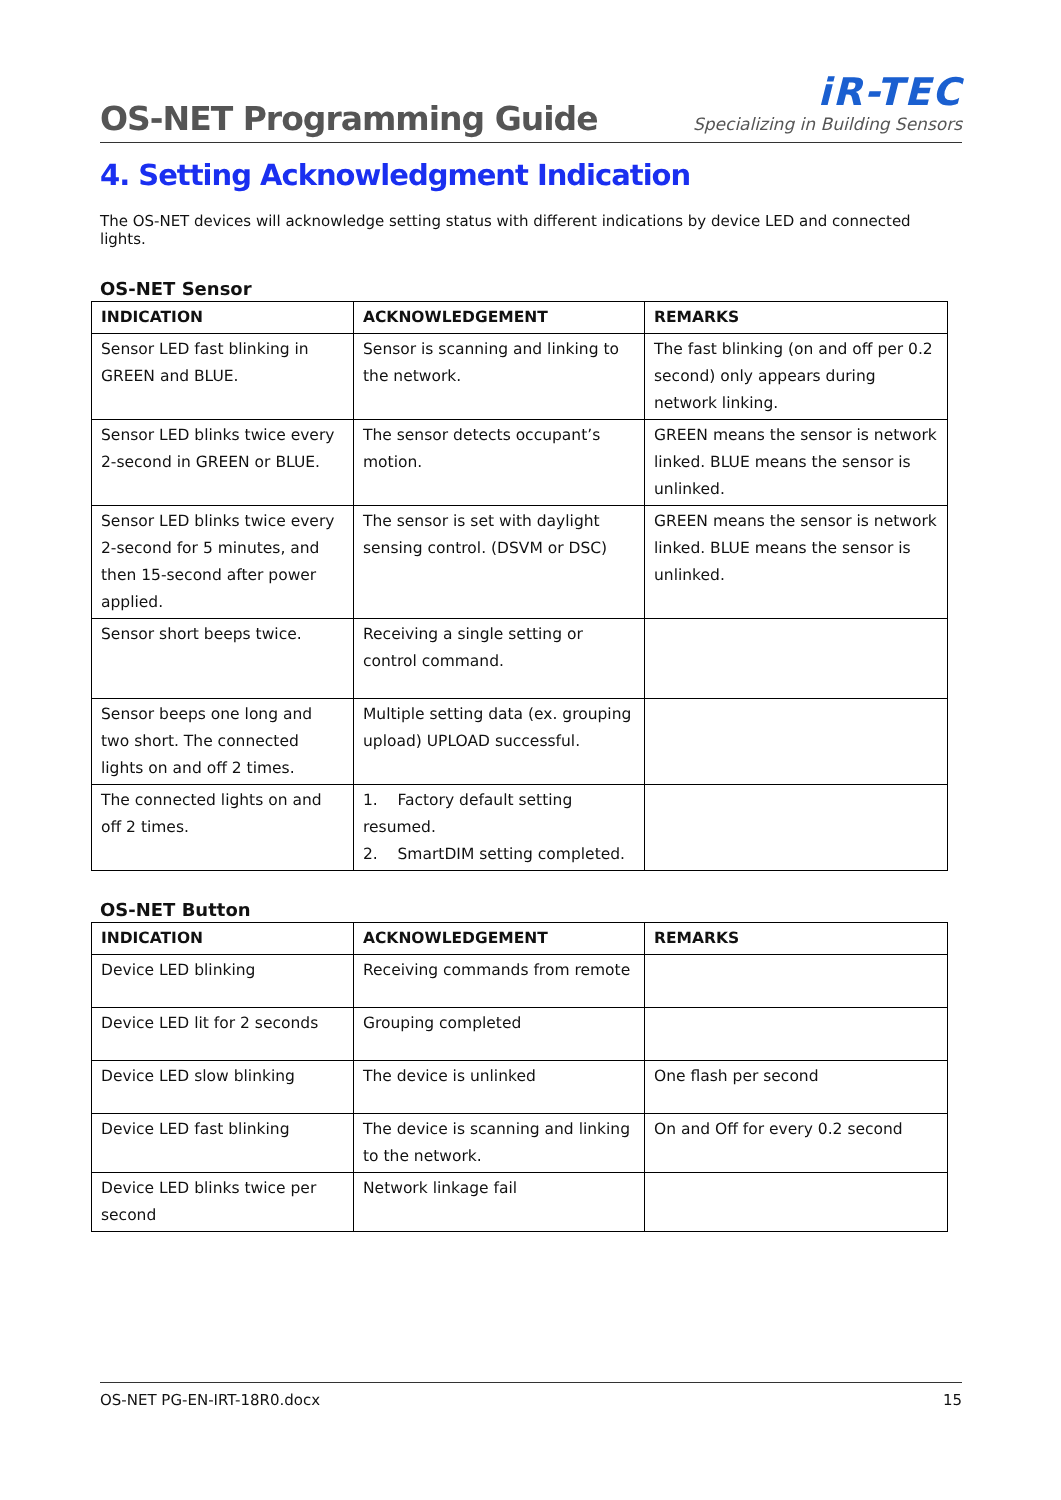OS-NET Programming Guide
iR-TEC
Specializing in Building Sensors
4. Setting Acknowledgment Indication
The OS-NET devices will acknowledge setting status with different indications by device LED and connected lights.
OS-NET Sensor
| INDICATION | ACKNOWLEDGEMENT | REMARKS |
| --- | --- | --- |
| Sensor LED fast blinking in GREEN and BLUE. | Sensor is scanning and linking to the network. | The fast blinking (on and off per 0.2 second) only appears during network linking. |
| Sensor LED blinks twice every 2-second in GREEN or BLUE. | The sensor detects occupant’s motion. | GREEN means the sensor is network linked. BLUE means the sensor is unlinked. |
| Sensor LED blinks twice every 2-second for 5 minutes, and then 15-second after power applied. | The sensor is set with daylight sensing control. (DSVM or DSC) | GREEN means the sensor is network linked. BLUE means the sensor is unlinked. |
| Sensor short beeps twice. | Receiving a single setting or control command. | |
| Sensor beeps one long and two short. The connected lights on and off 2 times. | Multiple setting data (ex. grouping upload) UPLOAD successful. | |
| The connected lights on and off 2 times. | 1. Factory default setting resumed. 2. SmartDIM setting completed. | |
OS-NET Button
| INDICATION | ACKNOWLEDGEMENT | REMARKS |
| --- | --- | --- |
| Device LED blinking | Receiving commands from remote | |
| Device LED lit for 2 seconds | Grouping completed | |
| Device LED slow blinking | The device is unlinked | One flash per second |
| Device LED fast blinking | The device is scanning and linking to the network. | On and Off for every 0.2 second |
| Device LED blinks twice per second | Network linkage fail | |
OS-NET PG-EN-IRT-18R0.docx 15